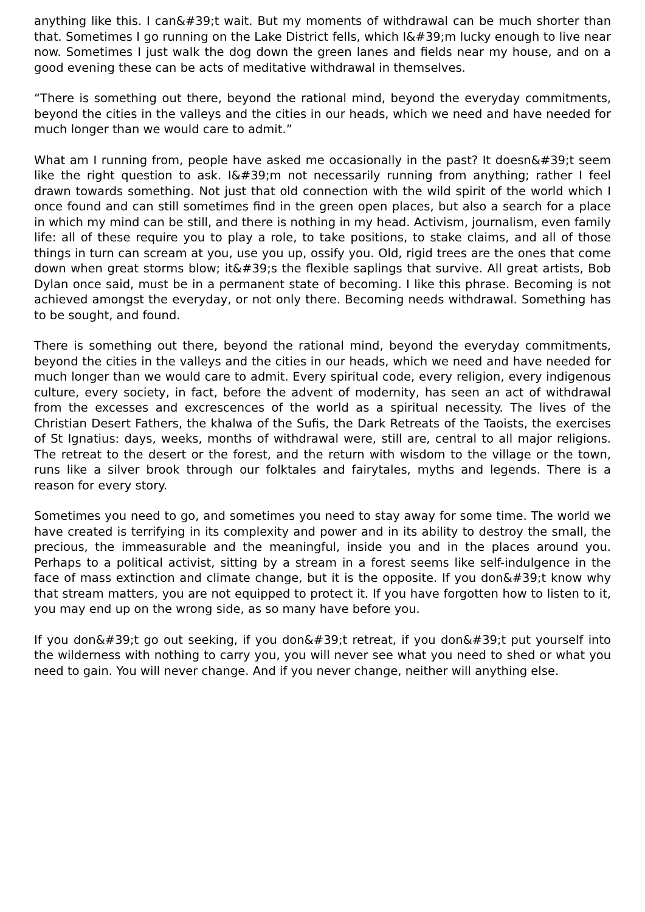anything like this. I can&#39;t wait. But my moments of withdrawal can be much shorter than that. Sometimes I go running on the Lake District fells, which I&#39;m lucky enough to live near now. Sometimes I just walk the dog down the green lanes and fields near my house, and on a good evening these can be acts of meditative withdrawal in themselves.
“There is something out there, beyond the rational mind, beyond the everyday commitments, beyond the cities in the valleys and the cities in our heads, which we need and have needed for much longer than we would care to admit.”
What am I running from, people have asked me occasionally in the past? It doesn&#39;t seem like the right question to ask. I&#39;m not necessarily running from anything; rather I feel drawn towards something. Not just that old connection with the wild spirit of the world which I once found and can still sometimes find in the green open places, but also a search for a place in which my mind can be still, and there is nothing in my head. Activism, journalism, even family life: all of these require you to play a role, to take positions, to stake claims, and all of those things in turn can scream at you, use you up, ossify you. Old, rigid trees are the ones that come down when great storms blow; it&#39;s the flexible saplings that survive. All great artists, Bob Dylan once said, must be in a permanent state of becoming. I like this phrase. Becoming is not achieved amongst the everyday, or not only there. Becoming needs withdrawal. Something has to be sought, and found.
There is something out there, beyond the rational mind, beyond the everyday commitments, beyond the cities in the valleys and the cities in our heads, which we need and have needed for much longer than we would care to admit. Every spiritual code, every religion, every indigenous culture, every society, in fact, before the advent of modernity, has seen an act of withdrawal from the excesses and excrescences of the world as a spiritual necessity. The lives of the Christian Desert Fathers, the khalwa of the Sufis, the Dark Retreats of the Taoists, the exercises of St Ignatius: days, weeks, months of withdrawal were, still are, central to all major religions. The retreat to the desert or the forest, and the return with wisdom to the village or the town, runs like a silver brook through our folktales and fairytales, myths and legends. There is a reason for every story.
Sometimes you need to go, and sometimes you need to stay away for some time. The world we have created is terrifying in its complexity and power and in its ability to destroy the small, the precious, the immeasurable and the meaningful, inside you and in the places around you. Perhaps to a political activist, sitting by a stream in a forest seems like self-indulgence in the face of mass extinction and climate change, but it is the opposite. If you don&#39;t know why that stream matters, you are not equipped to protect it. If you have forgotten how to listen to it, you may end up on the wrong side, as so many have before you.
If you don&#39;t go out seeking, if you don&#39;t retreat, if you don&#39;t put yourself into the wilderness with nothing to carry you, you will never see what you need to shed or what you need to gain. You will never change. And if you never change, neither will anything else.